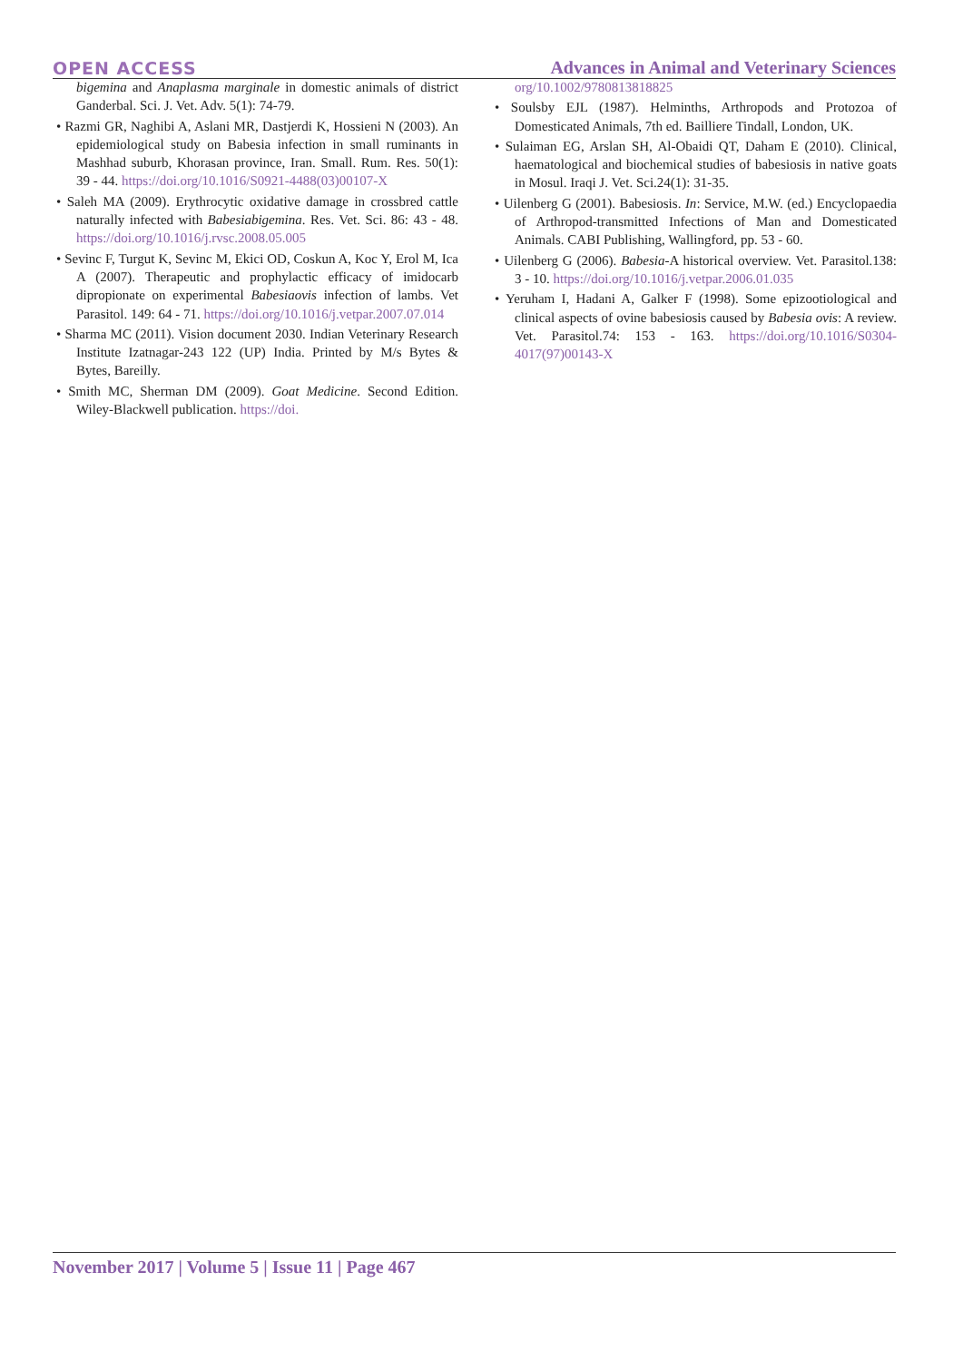OPEN ACCESS Advances in Animal and Veterinary Sciences
bigemina and Anaplasma marginale in domestic animals of district Ganderbal. Sci. J. Vet. Adv. 5(1): 74-79.
• Razmi GR, Naghibi A, Aslani MR, Dastjerdi K, Hossieni N (2003). An epidemiological study on Babesia infection in small ruminants in Mashhad suburb, Khorasan province, Iran. Small. Rum. Res. 50(1): 39 - 44. https://doi.org/10.1016/S0921-4488(03)00107-X
• Saleh MA (2009). Erythrocytic oxidative damage in crossbred cattle naturally infected with Babesiabigemina. Res. Vet. Sci. 86: 43 - 48. https://doi.org/10.1016/j.rvsc.2008.05.005
• Sevinc F, Turgut K, Sevinc M, Ekici OD, Coskun A, Koc Y, Erol M, Ica A (2007). Therapeutic and prophylactic efficacy of imidocarb dipropionate on experimental Babesiaovis infection of lambs. Vet Parasitol. 149: 64 - 71. https://doi.org/10.1016/j.vetpar.2007.07.014
• Sharma MC (2011). Vision document 2030. Indian Veterinary Research Institute Izatnagar-243 122 (UP) India. Printed by M/s Bytes & Bytes, Bareilly.
• Smith MC, Sherman DM (2009). Goat Medicine. Second Edition. Wiley-Blackwell publication. https://doi.
org/10.1002/9780813818825
• Soulsby EJL (1987). Helminths, Arthropods and Protozoa of Domesticated Animals, 7th ed. Bailliere Tindall, London, UK.
• Sulaiman EG, Arslan SH, Al-Obaidi QT, Daham E (2010). Clinical, haematological and biochemical studies of babesiosis in native goats in Mosul. Iraqi J. Vet. Sci.24(1): 31-35.
• Uilenberg G (2001). Babesiosis. In: Service, M.W. (ed.) Encyclopaedia of Arthropod-transmitted Infections of Man and Domesticated Animals. CABI Publishing, Wallingford, pp. 53 - 60.
• Uilenberg G (2006). Babesia-A historical overview. Vet. Parasitol.138: 3 - 10. https://doi.org/10.1016/j.vetpar.2006.01.035
• Yeruham I, Hadani A, Galker F (1998). Some epizootiological and clinical aspects of ovine babesiosis caused by Babesia ovis: A review. Vet. Parasitol.74: 153 - 163. https://doi.org/10.1016/S0304-4017(97)00143-X
November 2017 | Volume 5 | Issue 11 | Page 467